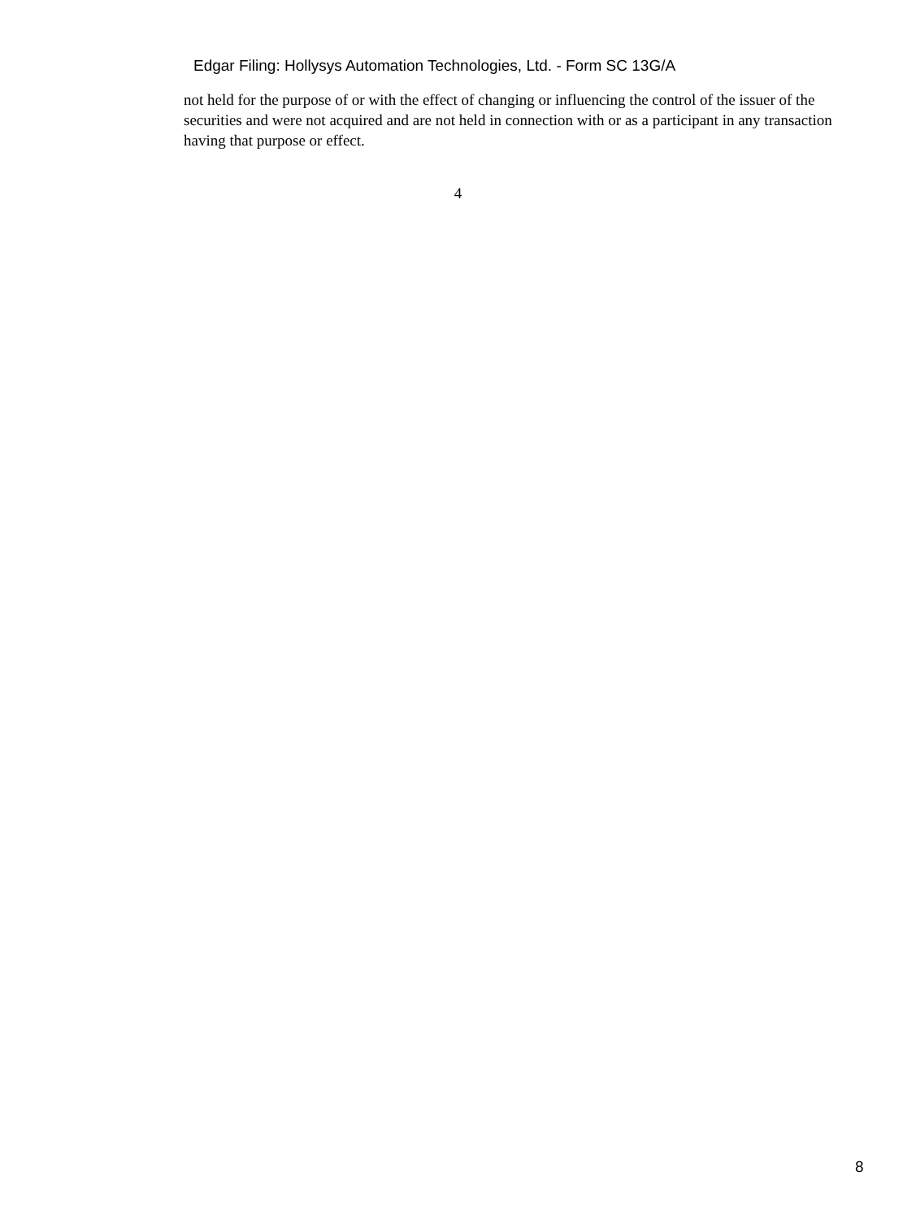Edgar Filing: Hollysys Automation Technologies, Ltd. - Form SC 13G/A
not held for the purpose of or with the effect of changing or influencing the control of the issuer of the securities and were not acquired and are not held in connection with or as a participant in any transaction having that purpose or effect.
4
8